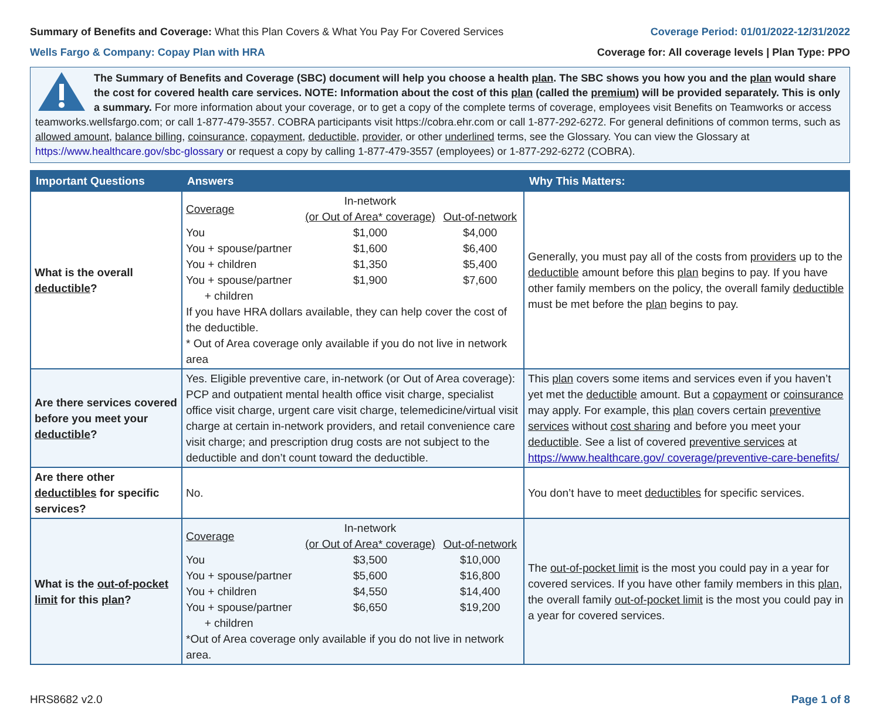Summary of Benefits and Coverage: What this Plan Covers & What You Pay For Covered Services
Coverage Period: 01/01/2022-12/31/2022
Wells Fargo & Company: Copay Plan with HRA
Coverage for: All coverage levels | Plan Type: PPO
The Summary of Benefits and Coverage (SBC) document will help you choose a health plan. The SBC shows you how you and the plan would share the cost for covered health care services. NOTE: Information about the cost of this plan (called the premium) will be provided separately. This is only a summary. For more information about your coverage, or to get a copy of the complete terms of coverage, employees visit Benefits on Teamworks or access teamworks.wellsfargo.com; or call 1-877-479-3557. COBRA participants visit https://cobra.ehr.com or call 1-877-292-6272. For general definitions of common terms, such as allowed amount, balance billing, coinsurance, copayment, deductible, provider, or other underlined terms, see the Glossary. You can view the Glossary at https://www.healthcare.gov/sbc-glossary or request a copy by calling 1-877-479-3557 (employees) or 1-877-292-6272 (COBRA).
| Important Questions | Answers | Why This Matters: |
| --- | --- | --- |
| What is the overall deductible ? | / Coverage / In-network (or Out of Area* coverage) / Out-of-network / / You / $1,000 / $4,000 / / You + spouse/partner / $1,600 / $6,400 / / You + children / $1,350 / $5,400 / / You + spouse/partner + children / $1,900 / $7,600 / If you have HRA dollars available, they can help cover the cost of the deductible. * Out of Area coverage only available if you do not live in network area | Generally, you must pay all of the costs from providers up to the deductible amount before this plan begins to pay. If you have other family members on the policy, the overall family deductible must be met before the plan begins to pay. |
| Are there services covered before you meet your deductible ? | Yes. Eligible preventive care, in-network (or Out of Area coverage): PCP and outpatient mental health office visit charge, specialist office visit charge, urgent care visit charge, telemedicine/virtual visit charge at certain in-network providers, and retail convenience care visit charge; and prescription drug costs are not subject to the deductible and don’t count toward the deductible. | This plan covers some items and services even if you haven’t yet met the deductible amount. But a copayment or coinsurance may apply. For example, this plan covers certain preventive services without cost sharing and before you meet your deductible . See a list of covered preventive services at https://www.healthcare.gov/ coverage/preventive-care-benefits/ |
| Are there other deductibles for specific services? | No. | You don’t have to meet deductibles for specific services. |
| What is the out-of-pocket limit for this plan ? | / Coverage / In-network (or Out of Area* coverage) / Out-of-network / / You / $3,500 / $10,000 / / You + spouse/partner / $5,600 / $16,800 / / You + children / $4,550 / $14,400 / / You + spouse/partner + children / $6,650 / $19,200 / *Out of Area coverage only available if you do not live in network area. | The out-of-pocket limit is the most you could pay in a year for covered services. If you have other family members in this plan , the overall family out-of-pocket limit is the most you could pay in a year for covered services. |
HRS8682 v2.0 Page 1 of 8